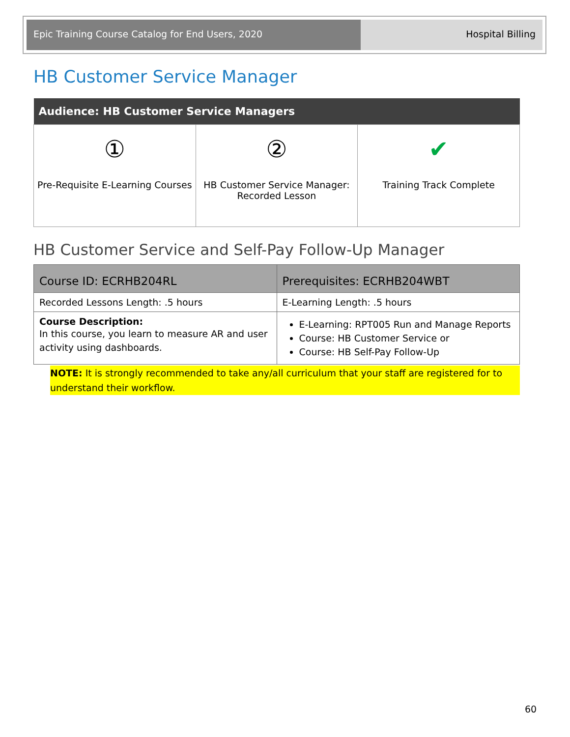Epic Training Course Catalog for End Users, 2020 Hospital Billing
HB Customer Service Manager
| Audience: HB Customer Service Managers | | |
| --- | --- | --- |
| ① Pre-Requisite E-Learning Courses | ② HB Customer Service Manager: Recorded Lesson | ✔ Training Track Complete |
HB Customer Service and Self-Pay Follow-Up Manager
| Course ID: ECRHB204RL | Prerequisites: ECRHB204WBT |
| Recorded Lessons Length: .5 hours | E-Learning Length: .5 hours |
| Course Description: In this course, you learn to measure AR and user activity using dashboards. | E-Learning: RPT005 Run and Manage Reports Course: HB Customer Service or Course: HB Self-Pay Follow-Up |
NOTE: It is strongly recommended to take any/all curriculum that your staff are registered for to understand their workflow.
60